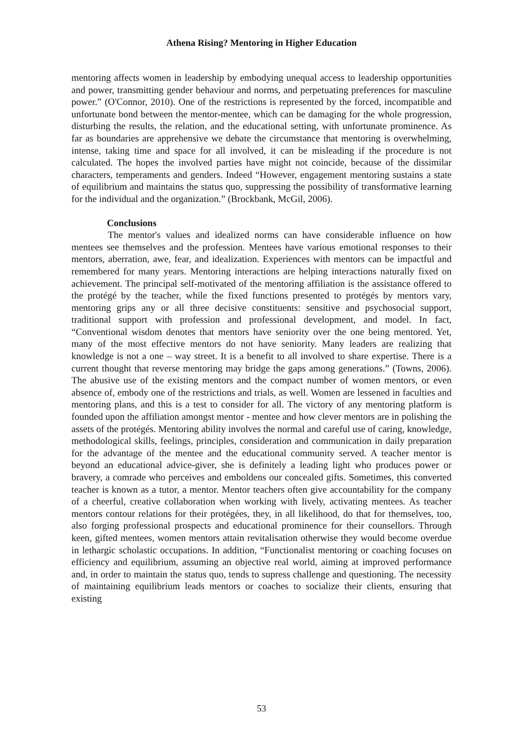Athena Rising? Mentoring in Higher Education
mentoring affects women in leadership by embodying unequal access to leadership opportunities and power, transmitting gender behaviour and norms, and perpetuating preferences for masculine power.” (O'Connor, 2010). One of the restrictions is represented by the forced, incompatible and unfortunate bond between the mentor-mentee, which can be damaging for the whole progression, disturbing the results, the relation, and the educational setting, with unfortunate prominence. As far as boundaries are apprehensive we debate the circumstance that mentoring is overwhelming, intense, taking time and space for all involved, it can be misleading if the procedure is not calculated. The hopes the involved parties have might not coincide, because of the dissimilar characters, temperaments and genders. Indeed “However, engagement mentoring sustains a state of equilibrium and maintains the status quo, suppressing the possibility of transformative learning for the individual and the organization.” (Brockbank, McGil, 2006).
Conclusions
The mentor's values and idealized norms can have considerable influence on how mentees see themselves and the profession. Mentees have various emotional responses to their mentors, aberration, awe, fear, and idealization. Experiences with mentors can be impactful and remembered for many years. Mentoring interactions are helping interactions naturally fixed on achievement. The principal self-motivated of the mentoring affiliation is the assistance offered to the protégé by the teacher, while the fixed functions presented to protégés by mentors vary, mentoring grips any or all three decisive constituents: sensitive and psychosocial support, traditional support with profession and professional development, and model. In fact, “Conventional wisdom denotes that mentors have seniority over the one being mentored. Yet, many of the most effective mentors do not have seniority. Many leaders are realizing that knowledge is not a one – way street. It is a benefit to all involved to share expertise. There is a current thought that reverse mentoring may bridge the gaps among generations.” (Towns, 2006). The abusive use of the existing mentors and the compact number of women mentors, or even absence of, embody one of the restrictions and trials, as well. Women are lessened in faculties and mentoring plans, and this is a test to consider for all. The victory of any mentoring platform is founded upon the affiliation amongst mentor - mentee and how clever mentors are in polishing the assets of the protégés. Mentoring ability involves the normal and careful use of caring, knowledge, methodological skills, feelings, principles, consideration and communication in daily preparation for the advantage of the mentee and the educational community served. A teacher mentor is beyond an educational advice-giver, she is definitely a leading light who produces power or bravery, a comrade who perceives and emboldens our concealed gifts. Sometimes, this converted teacher is known as a tutor, a mentor. Mentor teachers often give accountability for the company of a cheerful, creative collaboration when working with lively, activating mentees. As teacher mentors contour relations for their protégées, they, in all likelihood, do that for themselves, too, also forging professional prospects and educational prominence for their counsellors. Through keen, gifted mentees, women mentors attain revitalisation otherwise they would become overdue in lethargic scholastic occupations. In addition, “Functionalist mentoring or coaching focuses on efficiency and equilibrium, assuming an objective real world, aiming at improved performance and, in order to maintain the status quo, tends to supress challenge and questioning. The necessity of maintaining equilibrium leads mentors or coaches to socialize their clients, ensuring that existing
53